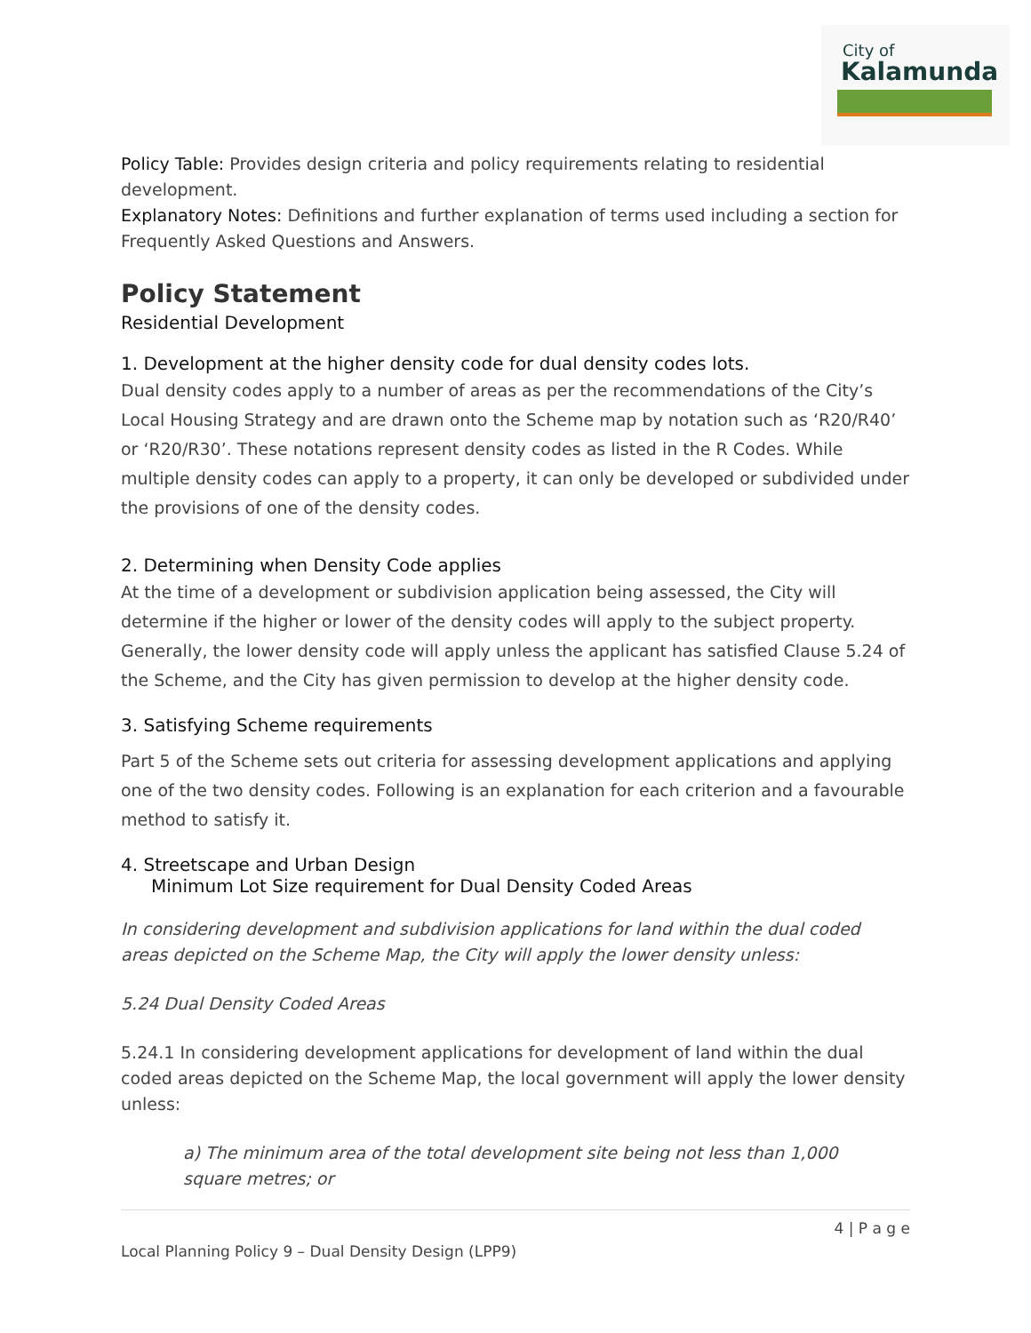City of
Kalamunda
Policy Table: Provides design criteria and policy requirements relating to residential development.
Explanatory Notes: Definitions and further explanation of terms used including a section for Frequently Asked Questions and Answers.
Policy Statement
Residential Development
1. Development at the higher density code for dual density codes lots.
Dual density codes apply to a number of areas as per the recommendations of the City’s Local Housing Strategy and are drawn onto the Scheme map by notation such as ‘R20/R40’ or ‘R20/R30’. These notations represent density codes as listed in the R Codes. While multiple density codes can apply to a property, it can only be developed or subdivided under the provisions of one of the density codes.
2. Determining when Density Code applies
At the time of a development or subdivision application being assessed, the City will determine if the higher or lower of the density codes will apply to the subject property. Generally, the lower density code will apply unless the applicant has satisfied Clause 5.24 of the Scheme, and the City has given permission to develop at the higher density code.
3. Satisfying Scheme requirements
Part 5 of the Scheme sets out criteria for assessing development applications and applying one of the two density codes. Following is an explanation for each criterion and a favourable method to satisfy it.
4. Streetscape and Urban Design
Minimum Lot Size requirement for Dual Density Coded Areas
In considering development and subdivision applications for land within the dual coded areas depicted on the Scheme Map, the City will apply the lower density unless:
5.24 Dual Density Coded Areas
5.24.1 In considering development applications for development of land within the dual coded areas depicted on the Scheme Map, the local government will apply the lower density unless:
a) The minimum area of the total development site being not less than 1,000 square metres; or
4 | P a g e
Local Planning Policy 9 – Dual Density Design (LPP9)